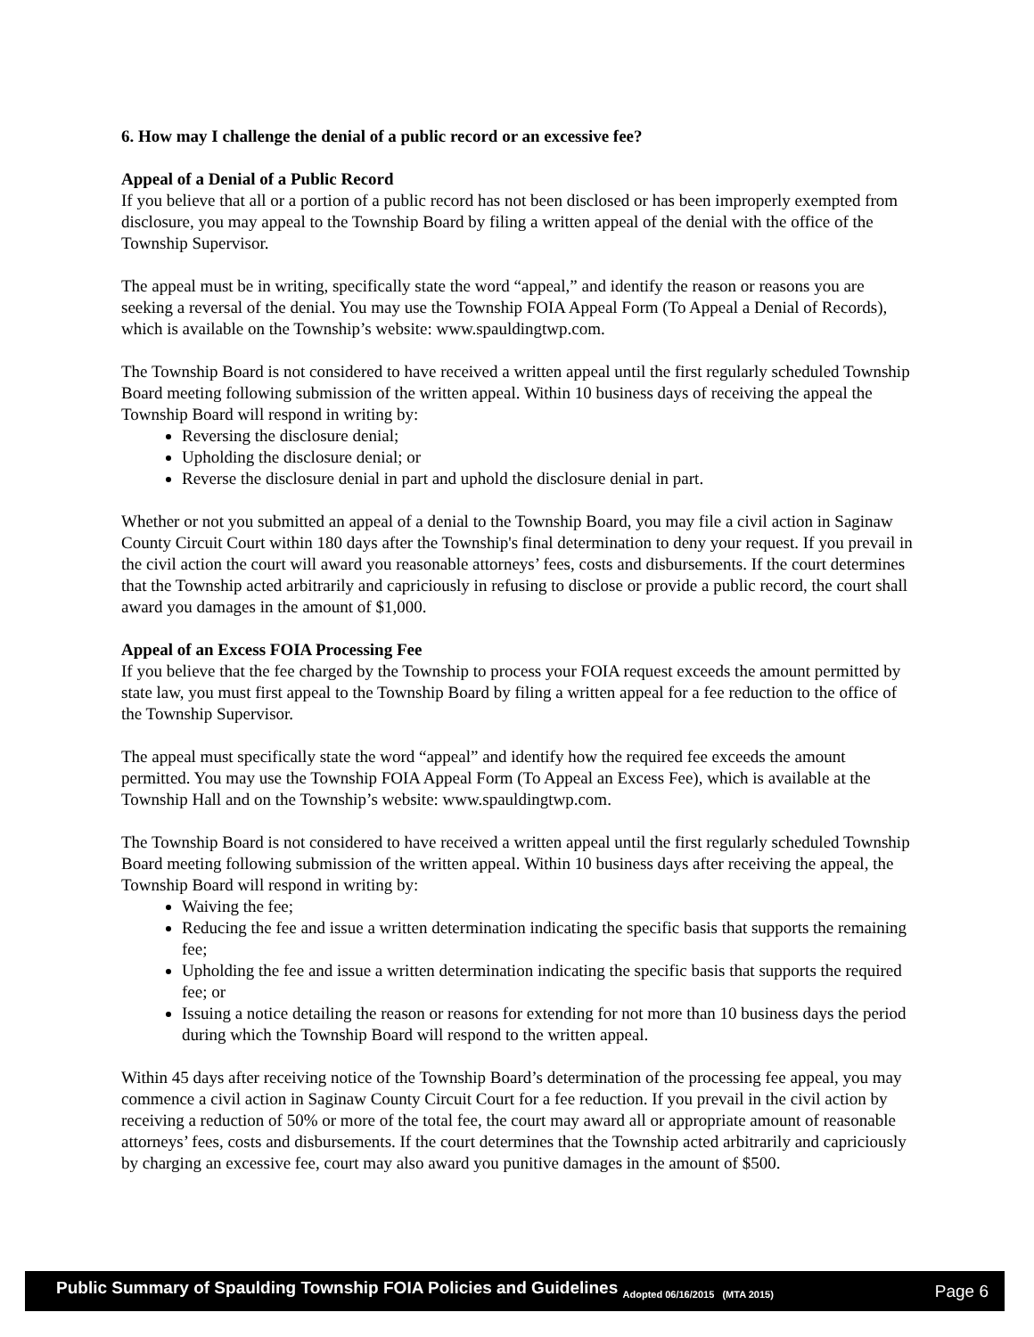6. How may I challenge the denial of a public record or an excessive fee?
Appeal of a Denial of a Public Record
If you believe that all or a portion of a public record has not been disclosed or has been improperly exempted from disclosure, you may appeal to the Township Board by filing a written appeal of the denial with the office of the Township Supervisor.
The appeal must be in writing, specifically state the word “appeal,” and identify the reason or reasons you are seeking a reversal of the denial. You may use the Township FOIA Appeal Form (To Appeal a Denial of Records), which is available on the Township’s website: www.spauldingtwp.com.
The Township Board is not considered to have received a written appeal until the first regularly scheduled Township Board meeting following submission of the written appeal. Within 10 business days of receiving the appeal the Township Board will respond in writing by:
Reversing the disclosure denial;
Upholding the disclosure denial; or
Reverse the disclosure denial in part and uphold the disclosure denial in part.
Whether or not you submitted an appeal of a denial to the Township Board, you may file a civil action in Saginaw County Circuit Court within 180 days after the Township's final determination to deny your request. If you prevail in the civil action the court will award you reasonable attorneys’ fees, costs and disbursements. If the court determines that the Township acted arbitrarily and capriciously in refusing to disclose or provide a public record, the court shall award you damages in the amount of $1,000.
Appeal of an Excess FOIA Processing Fee
If you believe that the fee charged by the Township to process your FOIA request exceeds the amount permitted by state law, you must first appeal to the Township Board by filing a written appeal for a fee reduction to the office of the Township Supervisor.
The appeal must specifically state the word “appeal” and identify how the required fee exceeds the amount permitted. You may use the Township FOIA Appeal Form (To Appeal an Excess Fee), which is available at the Township Hall and on the Township’s website: www.spauldingtwp.com.
The Township Board is not considered to have received a written appeal until the first regularly scheduled Township Board meeting following submission of the written appeal. Within 10 business days after receiving the appeal, the Township Board will respond in writing by:
Waiving the fee;
Reducing the fee and issue a written determination indicating the specific basis that supports the remaining fee;
Upholding the fee and issue a written determination indicating the specific basis that supports the required fee; or
Issuing a notice detailing the reason or reasons for extending for not more than 10 business days the period during which the Township Board will respond to the written appeal.
Within 45 days after receiving notice of the Township Board’s determination of the processing fee appeal, you may commence a civil action in Saginaw County Circuit Court for a fee reduction. If you prevail in the civil action by receiving a reduction of 50% or more of the total fee, the court may award all or appropriate amount of reasonable attorneys’ fees, costs and disbursements. If the court determines that the Township acted arbitrarily and capriciously by charging an excessive fee, court may also award you punitive damages in the amount of $500.
Public Summary of Spaulding Township FOIA Policies and Guidelines Adopted 06/16/2015 (MTA 2015) Page 6